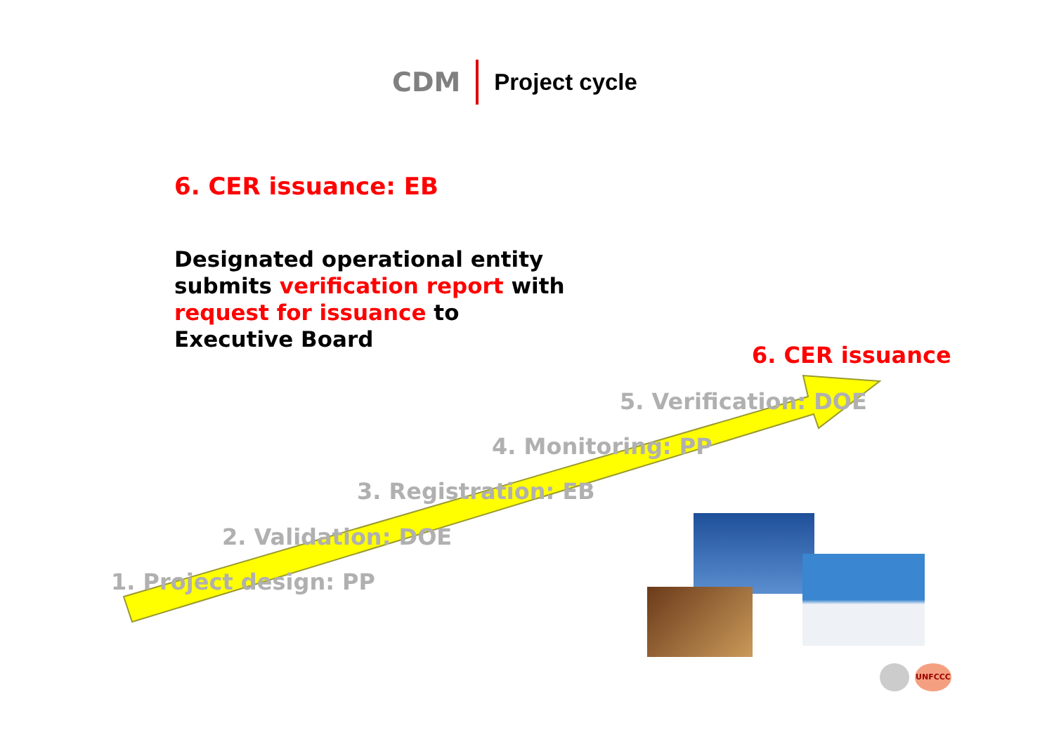CDM Project cycle
6. CER issuance: EB
Designated operational entity
submits verification report with
request for issuance to
Executive Board
6. CER issuance
5. Verification: DOE
4. Monitoring: PP
3. Registration: EB
2. Validation: DOE
1. Project design: PP
UNFCCC